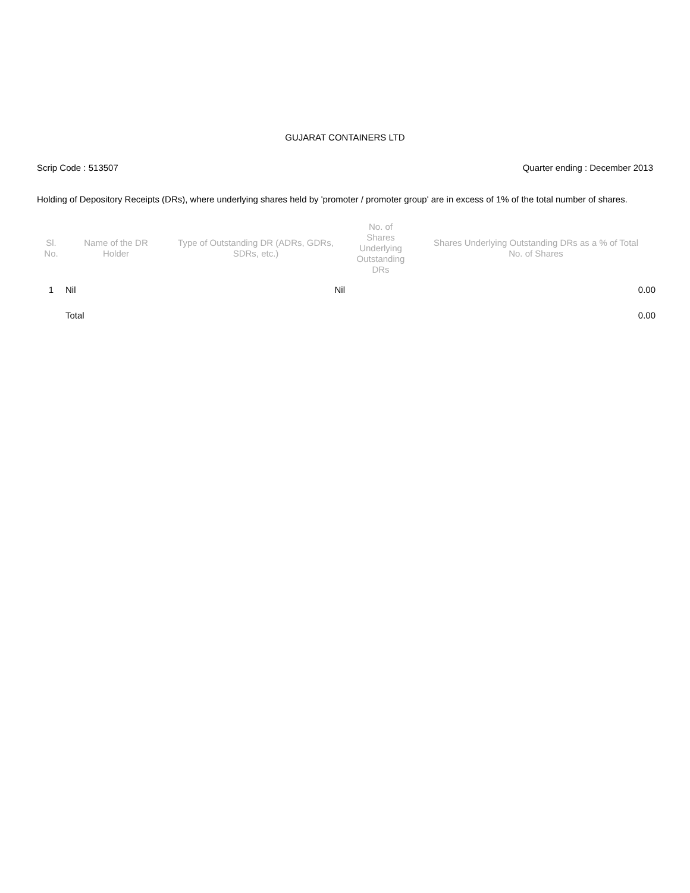GUJARAT CONTAINERS LTD
Scrip Code : 513507 Quarter ending : December 2013
Holding of Depository Receipts (DRs), where underlying shares held by 'promoter / promoter group' are in excess of 1% of the total number of shares.
| Sl. No. | Name of the DR Holder | Type of Outstanding DR (ADRs, GDRs, SDRs, etc.) | No. of Shares Underlying Outstanding DRs | Shares Underlying Outstanding DRs as a % of Total No. of Shares |
| --- | --- | --- | --- | --- |
| 1 | Nil | Nil | | 0.00 |
| | Total | | | 0.00 |